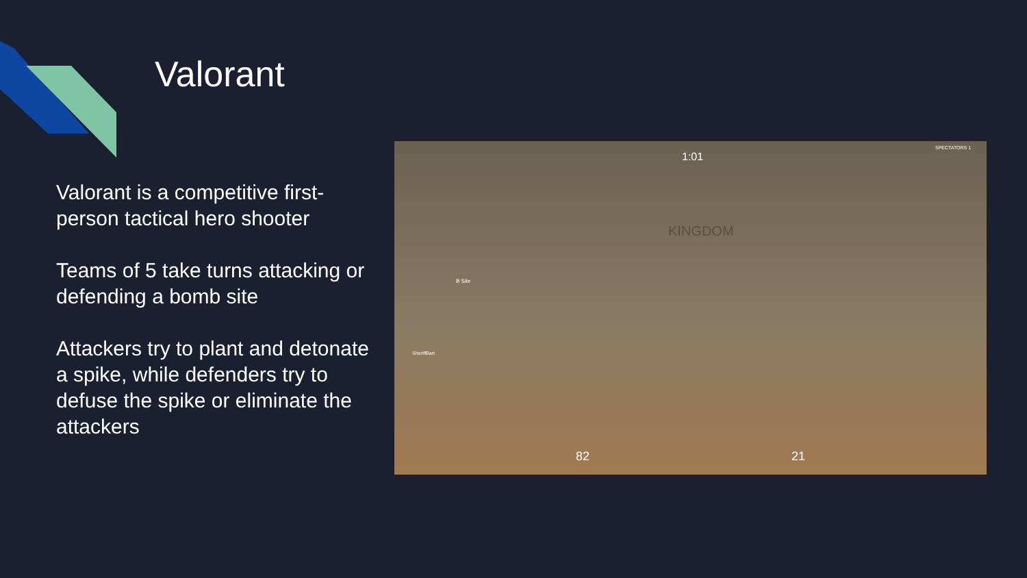Valorant
Valorant is a competitive first-person tactical hero shooter
Teams of 5 take turns attacking or defending a bomb site
Attackers try to plant and detonate a spike, while defenders try to defuse the spike or eliminate the attackers
1:01
KINGDOM
B Site
SheriffBart
82 21
SPECTATORS 1